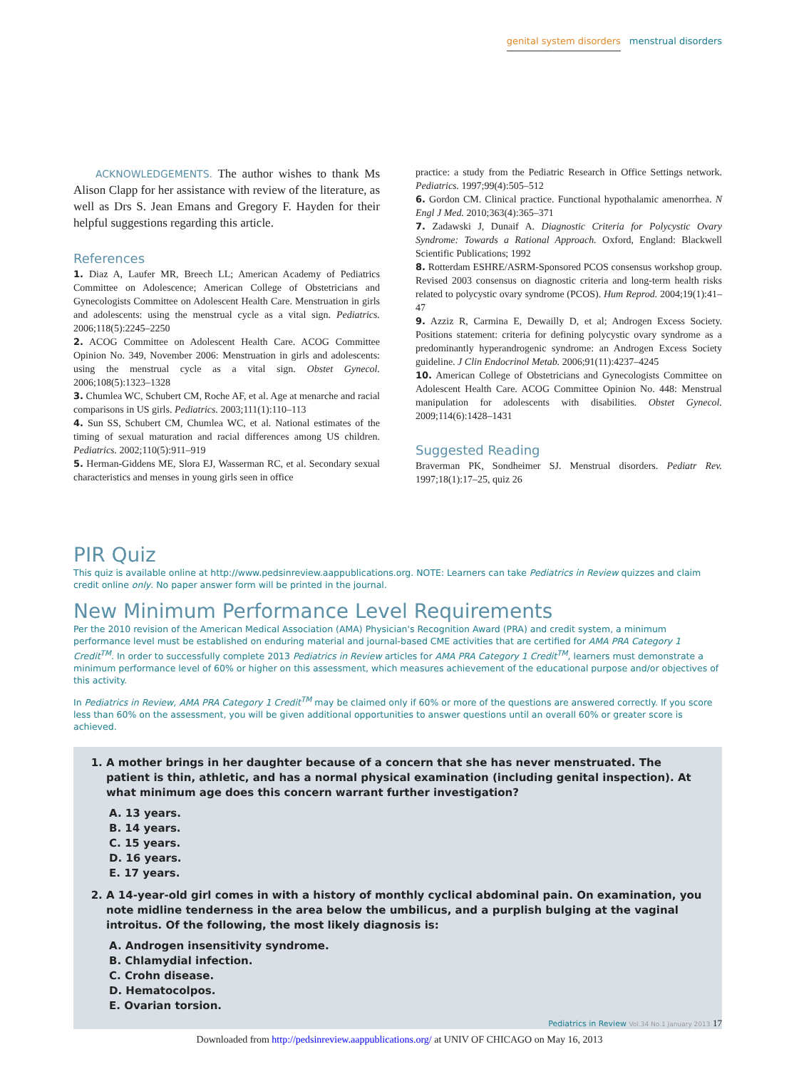genital system disorders menstrual disorders
ACKNOWLEDGEMENTS. The author wishes to thank Ms Alison Clapp for her assistance with review of the literature, as well as Drs S. Jean Emans and Gregory F. Hayden for their helpful suggestions regarding this article.
References
1. Diaz A, Laufer MR, Breech LL; American Academy of Pediatrics Committee on Adolescence; American College of Obstetricians and Gynecologists Committee on Adolescent Health Care. Menstruation in girls and adolescents: using the menstrual cycle as a vital sign. Pediatrics. 2006;118(5):2245–2250
2. ACOG Committee on Adolescent Health Care. ACOG Committee Opinion No. 349, November 2006: Menstruation in girls and adolescents: using the menstrual cycle as a vital sign. Obstet Gynecol. 2006;108(5):1323–1328
3. Chumlea WC, Schubert CM, Roche AF, et al. Age at menarche and racial comparisons in US girls. Pediatrics. 2003;111(1):110–113
4. Sun SS, Schubert CM, Chumlea WC, et al. National estimates of the timing of sexual maturation and racial differences among US children. Pediatrics. 2002;110(5):911–919
5. Herman-Giddens ME, Slora EJ, Wasserman RC, et al. Secondary sexual characteristics and menses in young girls seen in office
practice: a study from the Pediatric Research in Office Settings network. Pediatrics. 1997;99(4):505–512
6. Gordon CM. Clinical practice. Functional hypothalamic amenorrhea. N Engl J Med. 2010;363(4):365–371
7. Zadawski J, Dunaif A. Diagnostic Criteria for Polycystic Ovary Syndrome: Towards a Rational Approach. Oxford, England: Blackwell Scientific Publications; 1992
8. Rotterdam ESHRE/ASRM-Sponsored PCOS consensus workshop group. Revised 2003 consensus on diagnostic criteria and long-term health risks related to polycystic ovary syndrome (PCOS). Hum Reprod. 2004;19(1):41–47
9. Azziz R, Carmina E, Dewailly D, et al; Androgen Excess Society. Positions statement: criteria for defining polycystic ovary syndrome as a predominantly hyperandrogenic syndrome: an Androgen Excess Society guideline. J Clin Endocrinol Metab. 2006;91(11):4237–4245
10. American College of Obstetricians and Gynecologists Committee on Adolescent Health Care. ACOG Committee Opinion No. 448: Menstrual manipulation for adolescents with disabilities. Obstet Gynecol. 2009;114(6):1428–1431
Suggested Reading
Braverman PK, Sondheimer SJ. Menstrual disorders. Pediatr Rev. 1997;18(1):17–25, quiz 26
PIR Quiz
This quiz is available online at http://www.pedsinreview.aappublications.org. NOTE: Learners can take Pediatrics in Review quizzes and claim credit online only. No paper answer form will be printed in the journal.
New Minimum Performance Level Requirements
Per the 2010 revision of the American Medical Association (AMA) Physician's Recognition Award (PRA) and credit system, a minimum performance level must be established on enduring material and journal-based CME activities that are certified for AMA PRA Category 1 Credit<sup>TM</sup>. In order to successfully complete 2013 Pediatrics in Review articles for AMA PRA Category 1 Credit<sup>TM</sup>, learners must demonstrate a minimum performance level of 60% or higher on this assessment, which measures achievement of the educational purpose and/or objectives of this activity.
In Pediatrics in Review, AMA PRA Category 1 Credit<sup>TM</sup> may be claimed only if 60% or more of the questions are answered correctly. If you score less than 60% on the assessment, you will be given additional opportunities to answer questions until an overall 60% or greater score is achieved.
1. A mother brings in her daughter because of a concern that she has never menstruated. The patient is thin, athletic, and has a normal physical examination (including genital inspection). At what minimum age does this concern warrant further investigation?
A. 13 years.
B. 14 years.
C. 15 years.
D. 16 years.
E. 17 years.
2. A 14-year-old girl comes in with a history of monthly cyclical abdominal pain. On examination, you note midline tenderness in the area below the umbilicus, and a purplish bulging at the vaginal introitus. Of the following, the most likely diagnosis is:
A. Androgen insensitivity syndrome.
B. Chlamydial infection.
C. Crohn disease.
D. Hematocolpos.
E. Ovarian torsion.
Pediatrics in Review Vol.34 No.1 January 2013 17
Downloaded from http://pedsinreview.aappublications.org/ at UNIV OF CHICAGO on May 16, 2013